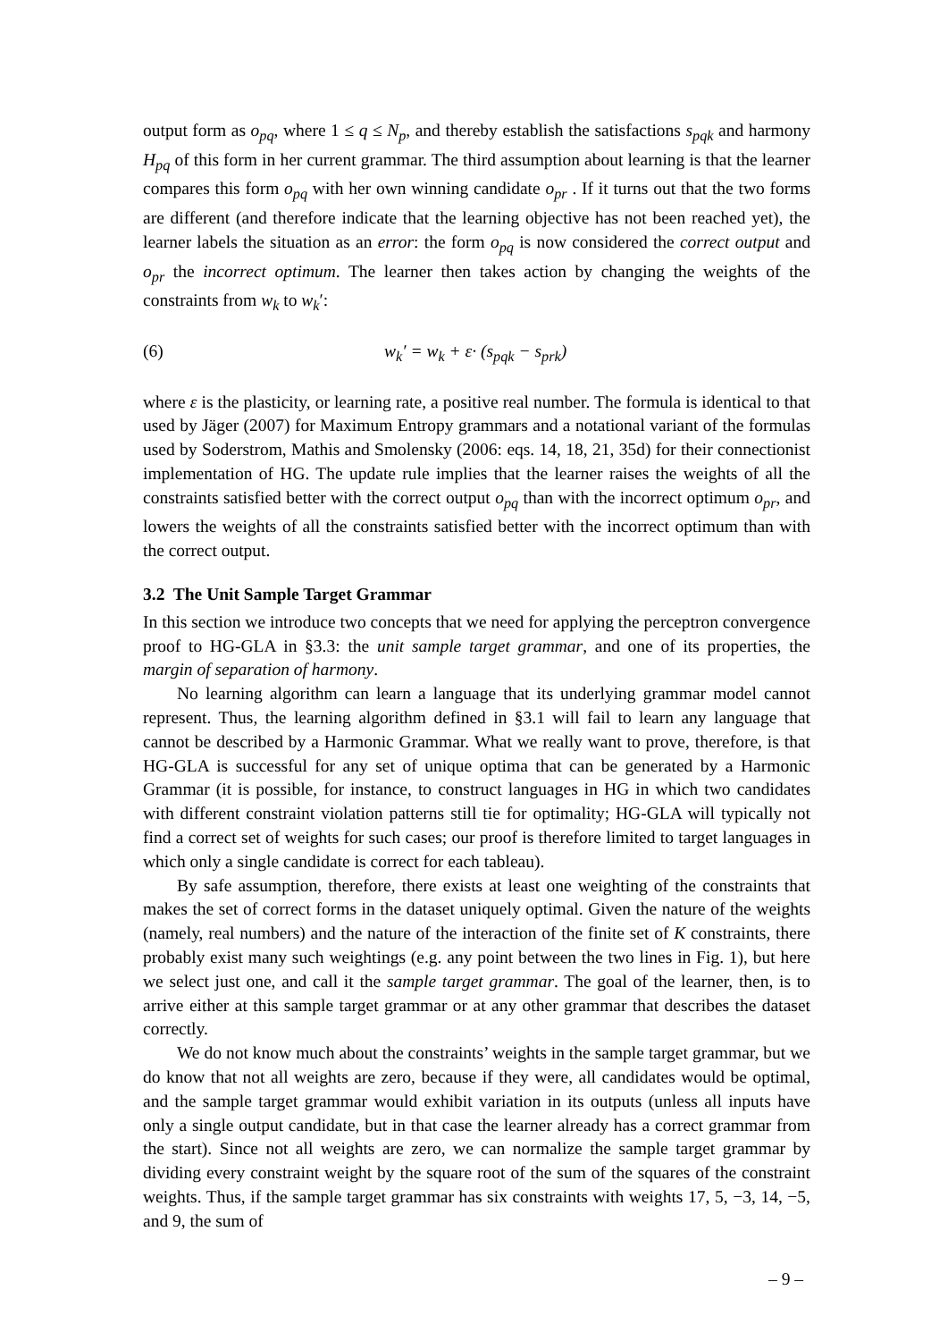output form as o<sub>pq</sub>, where 1 ≤ q ≤ N<sub>p</sub>, and thereby establish the satisfactions s<sub>pqk</sub> and harmony H<sub>pq</sub> of this form in her current grammar. The third assumption about learning is that the learner compares this form o<sub>pq</sub> with her own winning candidate o<sub>pr</sub> . If it turns out that the two forms are different (and therefore indicate that the learning objective has not been reached yet), the learner labels the situation as an error: the form o<sub>pq</sub> is now considered the correct output and o<sub>pr</sub> the incorrect optimum. The learner then takes action by changing the weights of the constraints from w<sub>k</sub> to w<sub>k</sub>′:
(6) w<sub>k</sub>′ = w<sub>k</sub> + ε· (s<sub>pqk</sub> − s<sub>prk</sub>)
where ε is the plasticity, or learning rate, a positive real number. The formula is identical to that used by Jäger (2007) for Maximum Entropy grammars and a notational variant of the formulas used by Soderstrom, Mathis and Smolensky (2006: eqs. 14, 18, 21, 35d) for their connectionist implementation of HG. The update rule implies that the learner raises the weights of all the constraints satisfied better with the correct output o<sub>pq</sub> than with the incorrect optimum o<sub>pr</sub>, and lowers the weights of all the constraints satisfied better with the incorrect optimum than with the correct output.
3.2 The Unit Sample Target Grammar
In this section we introduce two concepts that we need for applying the perceptron convergence proof to HG-GLA in §3.3: the unit sample target grammar, and one of its properties, the margin of separation of harmony.
No learning algorithm can learn a language that its underlying grammar model cannot represent. Thus, the learning algorithm defined in §3.1 will fail to learn any language that cannot be described by a Harmonic Grammar. What we really want to prove, therefore, is that HG-GLA is successful for any set of unique optima that can be generated by a Harmonic Grammar (it is possible, for instance, to construct languages in HG in which two candidates with different constraint violation patterns still tie for optimality; HG-GLA will typically not find a correct set of weights for such cases; our proof is therefore limited to target languages in which only a single candidate is correct for each tableau).
By safe assumption, therefore, there exists at least one weighting of the constraints that makes the set of correct forms in the dataset uniquely optimal. Given the nature of the weights (namely, real numbers) and the nature of the interaction of the finite set of K constraints, there probably exist many such weightings (e.g. any point between the two lines in Fig. 1), but here we select just one, and call it the sample target grammar. The goal of the learner, then, is to arrive either at this sample target grammar or at any other grammar that describes the dataset correctly.
We do not know much about the constraints’ weights in the sample target grammar, but we do know that not all weights are zero, because if they were, all candidates would be optimal, and the sample target grammar would exhibit variation in its outputs (unless all inputs have only a single output candidate, but in that case the learner already has a correct grammar from the start). Since not all weights are zero, we can normalize the sample target grammar by dividing every constraint weight by the square root of the sum of the squares of the constraint weights. Thus, if the sample target grammar has six constraints with weights 17, 5, −3, 14, −5, and 9, the sum of
– 9 –